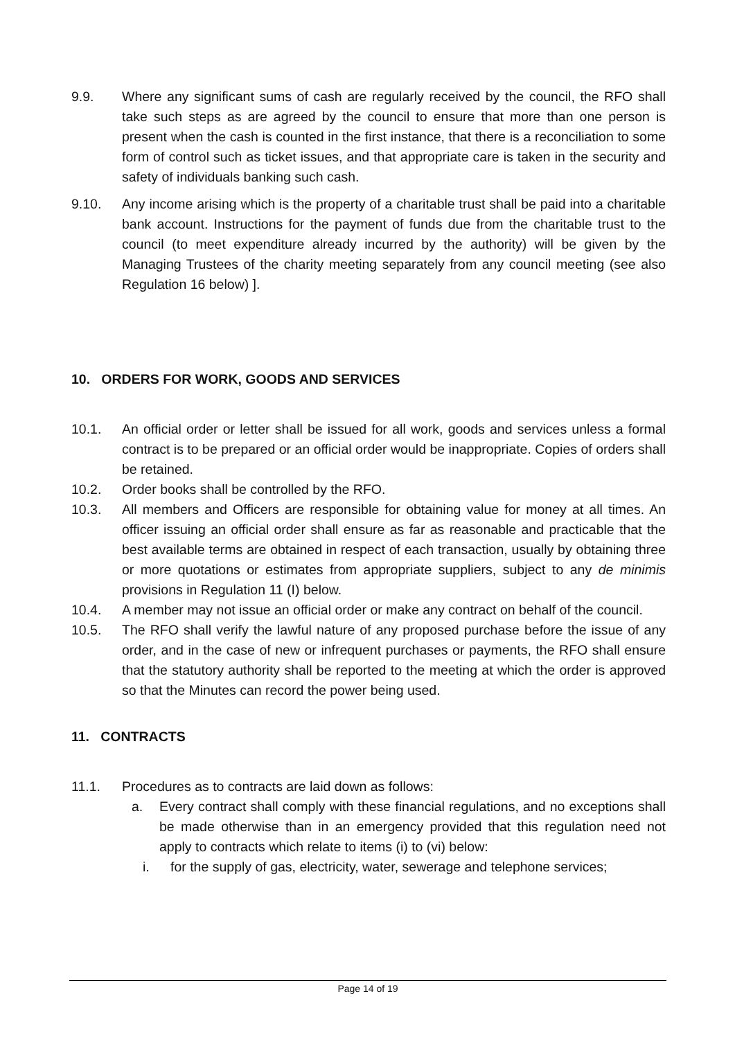9.9. Where any significant sums of cash are regularly received by the council, the RFO shall take such steps as are agreed by the council to ensure that more than one person is present when the cash is counted in the first instance, that there is a reconciliation to some form of control such as ticket issues, and that appropriate care is taken in the security and safety of individuals banking such cash.
9.10. Any income arising which is the property of a charitable trust shall be paid into a charitable bank account. Instructions for the payment of funds due from the charitable trust to the council (to meet expenditure already incurred by the authority) will be given by the Managing Trustees of the charity meeting separately from any council meeting (see also Regulation 16 below) ].
10. ORDERS FOR WORK, GOODS AND SERVICES
10.1. An official order or letter shall be issued for all work, goods and services unless a formal contract is to be prepared or an official order would be inappropriate. Copies of orders shall be retained.
10.2. Order books shall be controlled by the RFO.
10.3. All members and Officers are responsible for obtaining value for money at all times. An officer issuing an official order shall ensure as far as reasonable and practicable that the best available terms are obtained in respect of each transaction, usually by obtaining three or more quotations or estimates from appropriate suppliers, subject to any de minimis provisions in Regulation 11 (I) below.
10.4. A member may not issue an official order or make any contract on behalf of the council.
10.5. The RFO shall verify the lawful nature of any proposed purchase before the issue of any order, and in the case of new or infrequent purchases or payments, the RFO shall ensure that the statutory authority shall be reported to the meeting at which the order is approved so that the Minutes can record the power being used.
11. CONTRACTS
11.1. Procedures as to contracts are laid down as follows:
a. Every contract shall comply with these financial regulations, and no exceptions shall be made otherwise than in an emergency provided that this regulation need not apply to contracts which relate to items (i) to (vi) below:
i. for the supply of gas, electricity, water, sewerage and telephone services;
Page 14 of 19